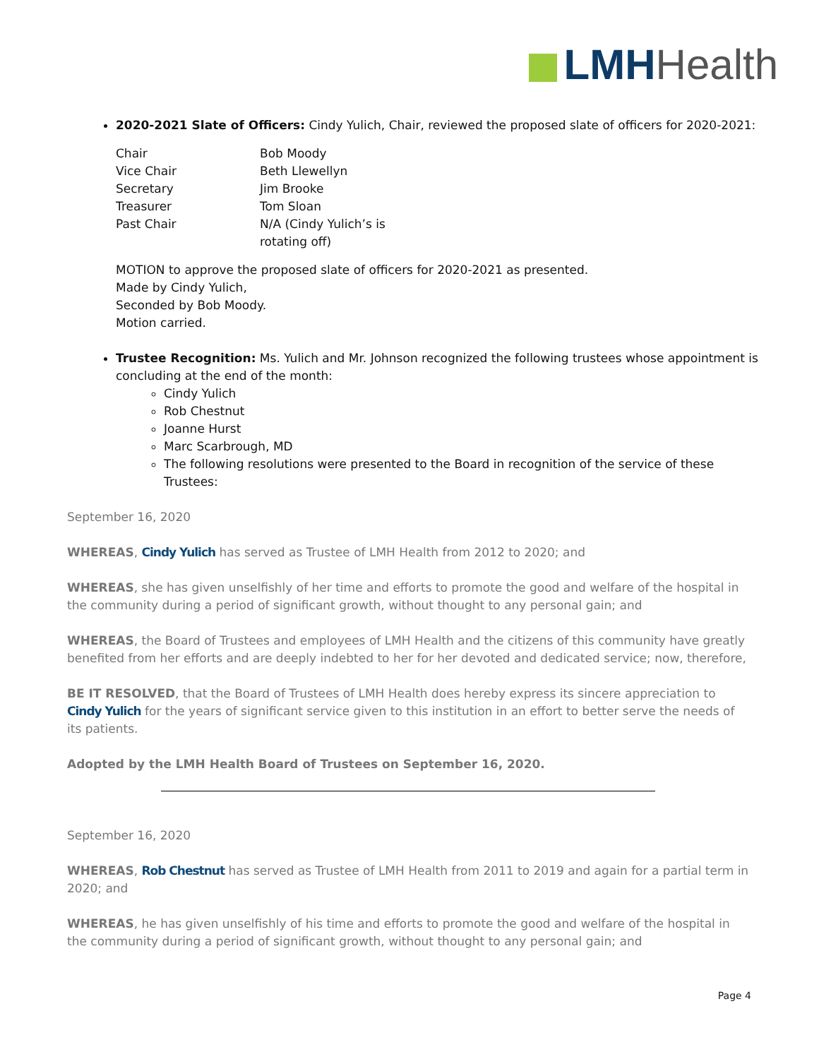LMH Health
2020-2021 Slate of Officers: Cindy Yulich, Chair, reviewed the proposed slate of officers for 2020-2021:
| Chair | Bob Moody |
| Vice Chair | Beth Llewellyn |
| Secretary | Jim Brooke |
| Treasurer | Tom Sloan |
| Past Chair | N/A (Cindy Yulich’s is rotating off) |
MOTION to approve the proposed slate of officers for 2020-2021 as presented.
Made by Cindy Yulich,
Seconded by Bob Moody.
Motion carried.
Trustee Recognition: Ms. Yulich and Mr. Johnson recognized the following trustees whose appointment is concluding at the end of the month:
Cindy Yulich
Rob Chestnut
Joanne Hurst
Marc Scarbrough, MD
The following resolutions were presented to the Board in recognition of the service of these Trustees:
September 16, 2020
WHEREAS, Cindy Yulich has served as Trustee of LMH Health from 2012 to 2020; and
WHEREAS, she has given unselfishly of her time and efforts to promote the good and welfare of the hospital in the community during a period of significant growth, without thought to any personal gain; and
WHEREAS, the Board of Trustees and employees of LMH Health and the citizens of this community have greatly benefited from her efforts and are deeply indebted to her for her devoted and dedicated service; now, therefore,
BE IT RESOLVED, that the Board of Trustees of LMH Health does hereby express its sincere appreciation to Cindy Yulich for the years of significant service given to this institution in an effort to better serve the needs of its patients.
Adopted by the LMH Health Board of Trustees on September 16, 2020.
September 16, 2020
WHEREAS, Rob Chestnut has served as Trustee of LMH Health from 2011 to 2019 and again for a partial term in 2020; and
WHEREAS, he has given unselfishly of his time and efforts to promote the good and welfare of the hospital in the community during a period of significant growth, without thought to any personal gain; and
Page 4